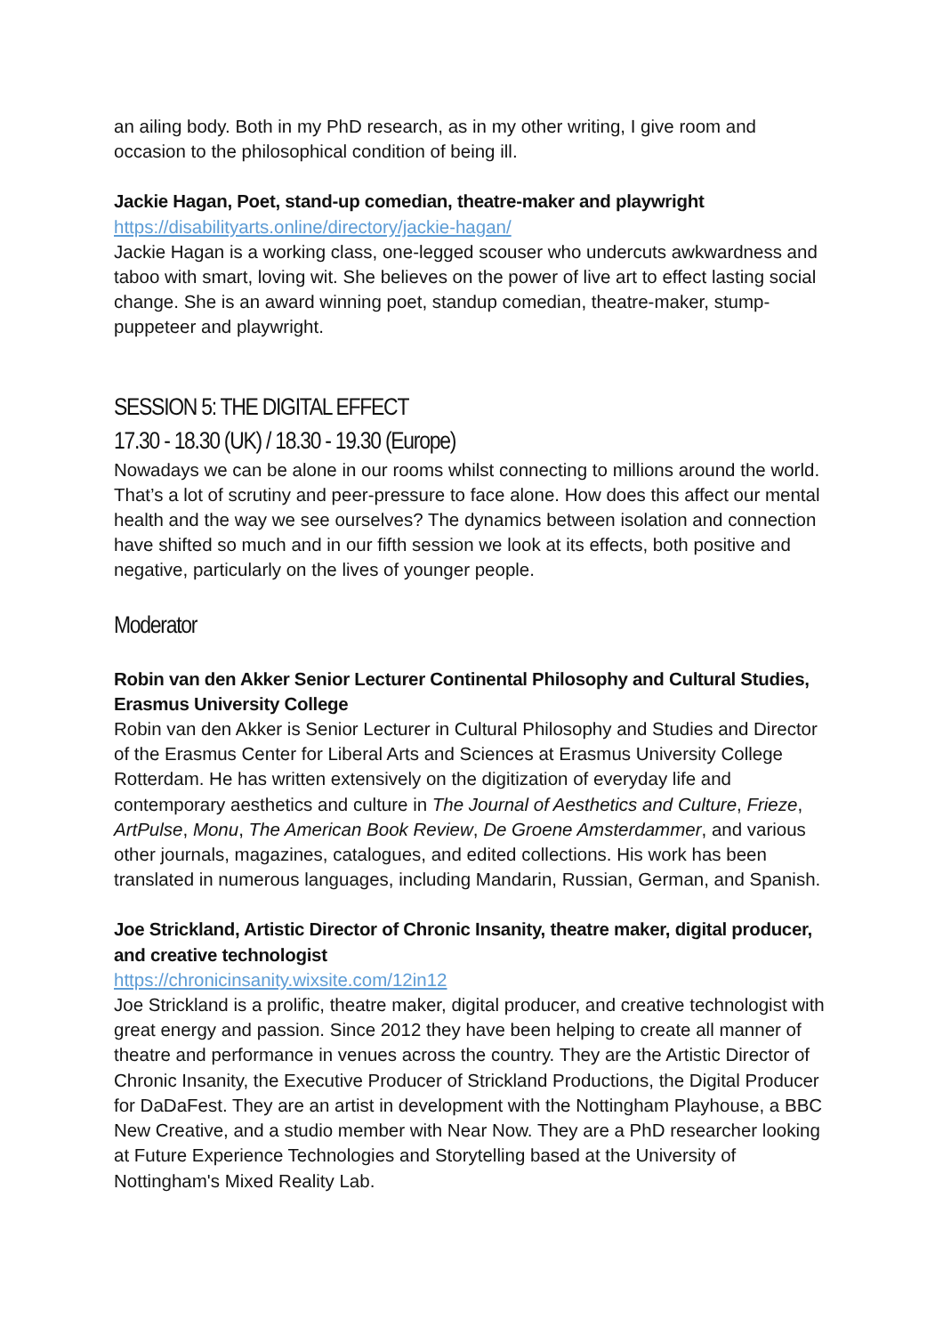an ailing body. Both in my PhD research, as in my other writing, I give room and occasion to the philosophical condition of being ill.
Jackie Hagan, Poet, stand-up comedian, theatre-maker and playwright
https://disabilityarts.online/directory/jackie-hagan/
Jackie Hagan is a working class, one-legged scouser who undercuts awkwardness and taboo with smart, loving wit. She believes on the power of live art to effect lasting social change. She is an award winning poet, standup comedian, theatre-maker, stump-puppeteer and playwright.
SESSION 5: THE DIGITAL EFFECT
17.30 - 18.30 (UK) / 18.30 - 19.30 (Europe)
Nowadays we can be alone in our rooms whilst connecting to millions around the world. That’s a lot of scrutiny and peer-pressure to face alone. How does this affect our mental health and the way we see ourselves? The dynamics between isolation and connection have shifted so much and in our fifth session we look at its effects, both positive and negative, particularly on the lives of younger people.
Moderator
Robin van den Akker Senior Lecturer Continental Philosophy and Cultural Studies, Erasmus University College
Robin van den Akker is Senior Lecturer in Cultural Philosophy and Studies and Director of the Erasmus Center for Liberal Arts and Sciences at Erasmus University College Rotterdam. He has written extensively on the digitization of everyday life and contemporary aesthetics and culture in The Journal of Aesthetics and Culture, Frieze, ArtPulse, Monu, The American Book Review, De Groene Amsterdammer, and various other journals, magazines, catalogues, and edited collections. His work has been translated in numerous languages, including Mandarin, Russian, German, and Spanish.
Joe Strickland, Artistic Director of Chronic Insanity, theatre maker, digital producer, and creative technologist
https://chronicinsanity.wixsite.com/12in12
Joe Strickland is a prolific, theatre maker, digital producer, and creative technologist with great energy and passion. Since 2012 they have been helping to create all manner of theatre and performance in venues across the country. They are the Artistic Director of Chronic Insanity, the Executive Producer of Strickland Productions, the Digital Producer for DaDaFest. They are an artist in development with the Nottingham Playhouse, a BBC New Creative, and a studio member with Near Now. They are a PhD researcher looking at Future Experience Technologies and Storytelling based at the University of Nottingham's Mixed Reality Lab.